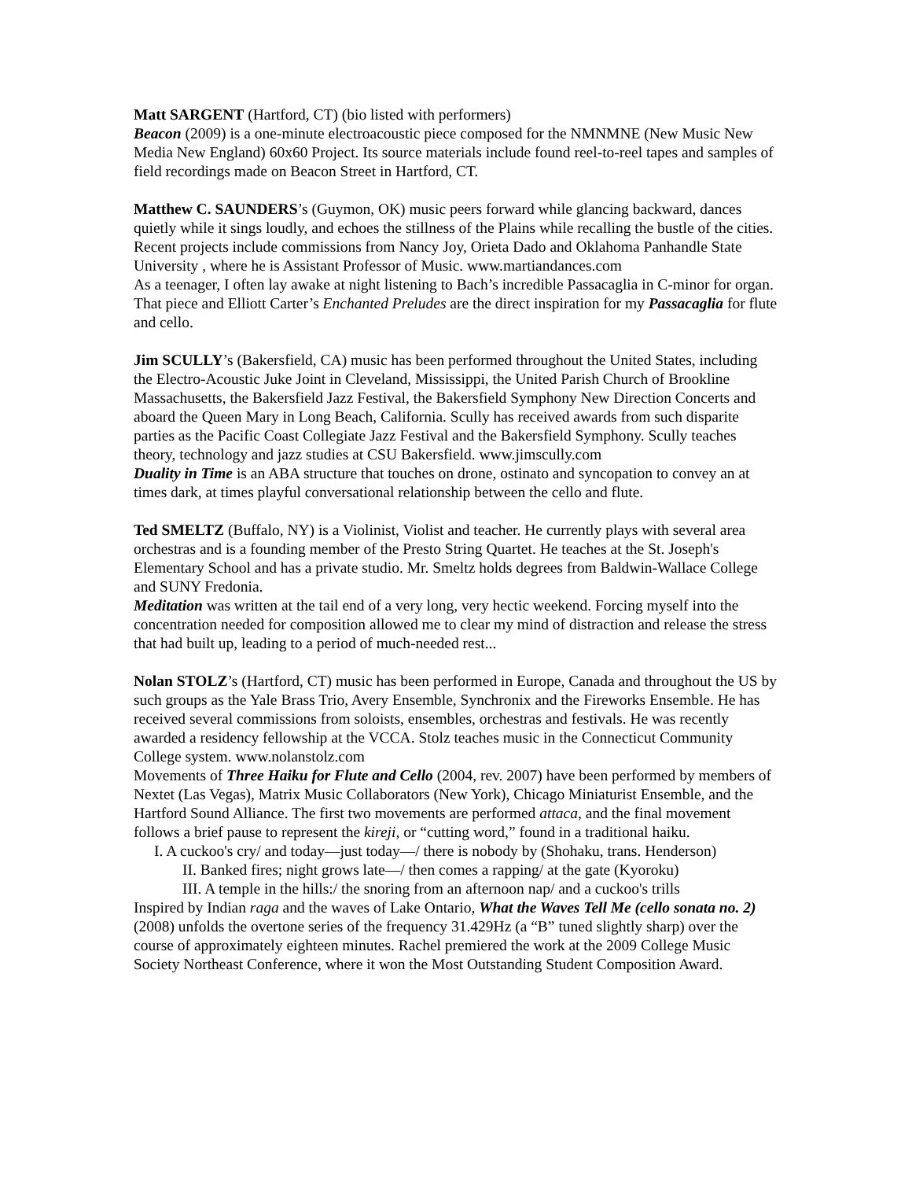Matt SARGENT (Hartford, CT) (bio listed with performers)
Beacon (2009) is a one-minute electroacoustic piece composed for the NMNMNE (New Music New Media New England) 60x60 Project. Its source materials include found reel-to-reel tapes and samples of field recordings made on Beacon Street in Hartford, CT.
Matthew C. SAUNDERS’s (Guymon, OK) music peers forward while glancing backward, dances quietly while it sings loudly, and echoes the stillness of the Plains while recalling the bustle of the cities. Recent projects include commissions from Nancy Joy, Orieta Dado and Oklahoma Panhandle State University , where he is Assistant Professor of Music. www.martiandances.com
As a teenager, I often lay awake at night listening to Bach’s incredible Passacaglia in C-minor for organ. That piece and Elliott Carter’s Enchanted Preludes are the direct inspiration for my Passacaglia for flute and cello.
Jim SCULLY’s (Bakersfield, CA) music has been performed throughout the United States, including the Electro-Acoustic Juke Joint in Cleveland, Mississippi, the United Parish Church of Brookline Massachusetts, the Bakersfield Jazz Festival, the Bakersfield Symphony New Direction Concerts and aboard the Queen Mary in Long Beach, California. Scully has received awards from such disparite parties as the Pacific Coast Collegiate Jazz Festival and the Bakersfield Symphony. Scully teaches theory, technology and jazz studies at CSU Bakersfield. www.jimscully.com
Duality in Time is an ABA structure that touches on drone, ostinato and syncopation to convey an at times dark, at times playful conversational relationship between the cello and flute.
Ted SMELTZ (Buffalo, NY) is a Violinist, Violist and teacher. He currently plays with several area orchestras and is a founding member of the Presto String Quartet. He teaches at the St. Joseph's Elementary School and has a private studio. Mr. Smeltz holds degrees from Baldwin-Wallace College and SUNY Fredonia.
Meditation was written at the tail end of a very long, very hectic weekend. Forcing myself into the concentration needed for composition allowed me to clear my mind of distraction and release the stress that had built up, leading to a period of much-needed rest...
Nolan STOLZ’s (Hartford, CT) music has been performed in Europe, Canada and throughout the US by such groups as the Yale Brass Trio, Avery Ensemble, Synchronix and the Fireworks Ensemble. He has received several commissions from soloists, ensembles, orchestras and festivals. He was recently awarded a residency fellowship at the VCCA. Stolz teaches music in the Connecticut Community College system. www.nolanstolz.com
Movements of Three Haiku for Flute and Cello (2004, rev. 2007) have been performed by members of Nextet (Las Vegas), Matrix Music Collaborators (New York), Chicago Miniaturist Ensemble, and the Hartford Sound Alliance. The first two movements are performed attaca, and the final movement follows a brief pause to represent the kireji, or “cutting word,” found in a traditional haiku.
I. A cuckoo's cry/ and today—just today—/ there is nobody by (Shohaku, trans. Henderson)
II. Banked fires; night grows late—/ then comes a rapping/ at the gate (Kyoroku)
III. A temple in the hills:/ the snoring from an afternoon nap/ and a cuckoo's trills
Inspired by Indian raga and the waves of Lake Ontario, What the Waves Tell Me (cello sonata no. 2) (2008) unfolds the overtone series of the frequency 31.429Hz (a “B” tuned slightly sharp) over the course of approximately eighteen minutes. Rachel premiered the work at the 2009 College Music Society Northeast Conference, where it won the Most Outstanding Student Composition Award.